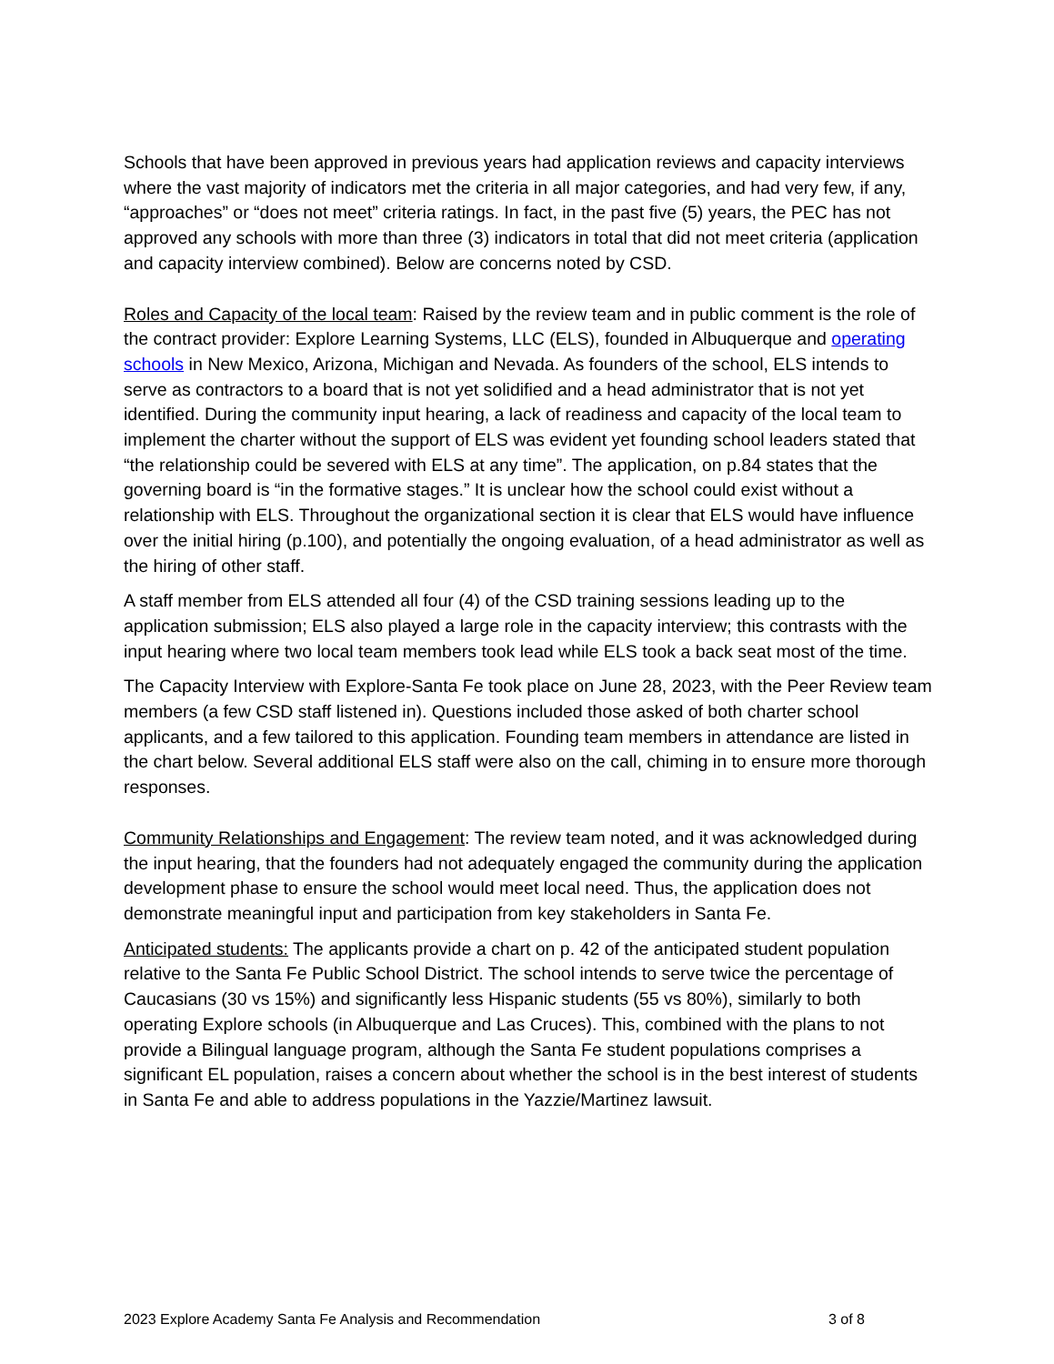Schools that have been approved in previous years had application reviews and capacity interviews where the vast majority of indicators met the criteria in all major categories, and had very few, if any, “approaches” or “does not meet” criteria ratings. In fact, in the past five (5) years, the PEC has not approved any schools with more than three (3) indicators in total that did not meet criteria (application and capacity interview combined). Below are concerns noted by CSD.
Roles and Capacity of the local team: Raised by the review team and in public comment is the role of the contract provider: Explore Learning Systems, LLC (ELS), founded in Albuquerque and operating schools in New Mexico, Arizona, Michigan and Nevada. As founders of the school, ELS intends to serve as contractors to a board that is not yet solidified and a head administrator that is not yet identified. During the community input hearing, a lack of readiness and capacity of the local team to implement the charter without the support of ELS was evident yet founding school leaders stated that “the relationship could be severed with ELS at any time”. The application, on p.84 states that the governing board is “in the formative stages.” It is unclear how the school could exist without a relationship with ELS. Throughout the organizational section it is clear that ELS would have influence over the initial hiring (p.100), and potentially the ongoing evaluation, of a head administrator as well as the hiring of other staff.
A staff member from ELS attended all four (4) of the CSD training sessions leading up to the application submission; ELS also played a large role in the capacity interview; this contrasts with the input hearing where two local team members took lead while ELS took a back seat most of the time.
The Capacity Interview with Explore-Santa Fe took place on June 28, 2023, with the Peer Review team members (a few CSD staff listened in). Questions included those asked of both charter school applicants, and a few tailored to this application. Founding team members in attendance are listed in the chart below. Several additional ELS staff were also on the call, chiming in to ensure more thorough responses.
Community Relationships and Engagement: The review team noted, and it was acknowledged during the input hearing, that the founders had not adequately engaged the community during the application development phase to ensure the school would meet local need. Thus, the application does not demonstrate meaningful input and participation from key stakeholders in Santa Fe.
Anticipated students: The applicants provide a chart on p. 42 of the anticipated student population relative to the Santa Fe Public School District. The school intends to serve twice the percentage of Caucasians (30 vs 15%) and significantly less Hispanic students (55 vs 80%), similarly to both operating Explore schools (in Albuquerque and Las Cruces). This, combined with the plans to not provide a Bilingual language program, although the Santa Fe student populations comprises a significant EL population, raises a concern about whether the school is in the best interest of students in Santa Fe and able to address populations in the Yazzie/Martinez lawsuit.
2023 Explore Academy Santa Fe Analysis and Recommendation 3 of 8